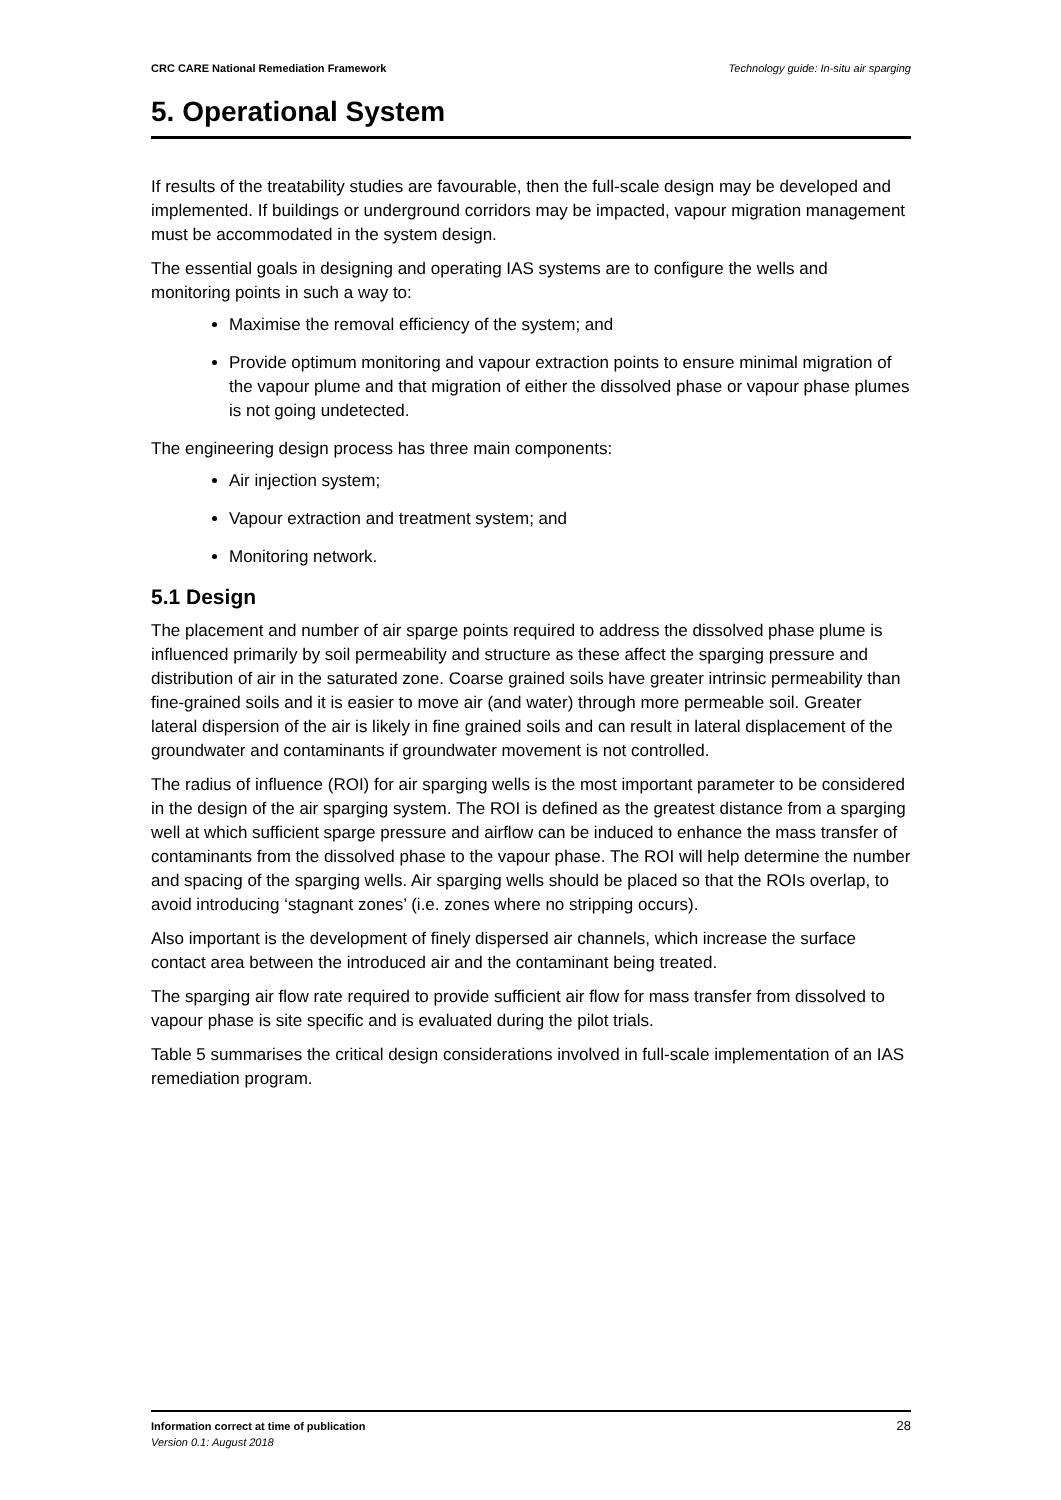CRC CARE National Remediation Framework Technology guide: In-situ air sparging
5. Operational System
If results of the treatability studies are favourable, then the full-scale design may be developed and implemented. If buildings or underground corridors may be impacted, vapour migration management must be accommodated in the system design.
The essential goals in designing and operating IAS systems are to configure the wells and monitoring points in such a way to:
Maximise the removal efficiency of the system; and
Provide optimum monitoring and vapour extraction points to ensure minimal migration of the vapour plume and that migration of either the dissolved phase or vapour phase plumes is not going undetected.
The engineering design process has three main components:
Air injection system;
Vapour extraction and treatment system; and
Monitoring network.
5.1 Design
The placement and number of air sparge points required to address the dissolved phase plume is influenced primarily by soil permeability and structure as these affect the sparging pressure and distribution of air in the saturated zone. Coarse grained soils have greater intrinsic permeability than fine-grained soils and it is easier to move air (and water) through more permeable soil. Greater lateral dispersion of the air is likely in fine grained soils and can result in lateral displacement of the groundwater and contaminants if groundwater movement is not controlled.
The radius of influence (ROI) for air sparging wells is the most important parameter to be considered in the design of the air sparging system. The ROI is defined as the greatest distance from a sparging well at which sufficient sparge pressure and airflow can be induced to enhance the mass transfer of contaminants from the dissolved phase to the vapour phase. The ROI will help determine the number and spacing of the sparging wells. Air sparging wells should be placed so that the ROIs overlap, to avoid introducing ‘stagnant zones’ (i.e. zones where no stripping occurs).
Also important is the development of finely dispersed air channels, which increase the surface contact area between the introduced air and the contaminant being treated.
The sparging air flow rate required to provide sufficient air flow for mass transfer from dissolved to vapour phase is site specific and is evaluated during the pilot trials.
Table 5 summarises the critical design considerations involved in full-scale implementation of an IAS remediation program.
Information correct at time of publication
Version 0.1: August 2018
28